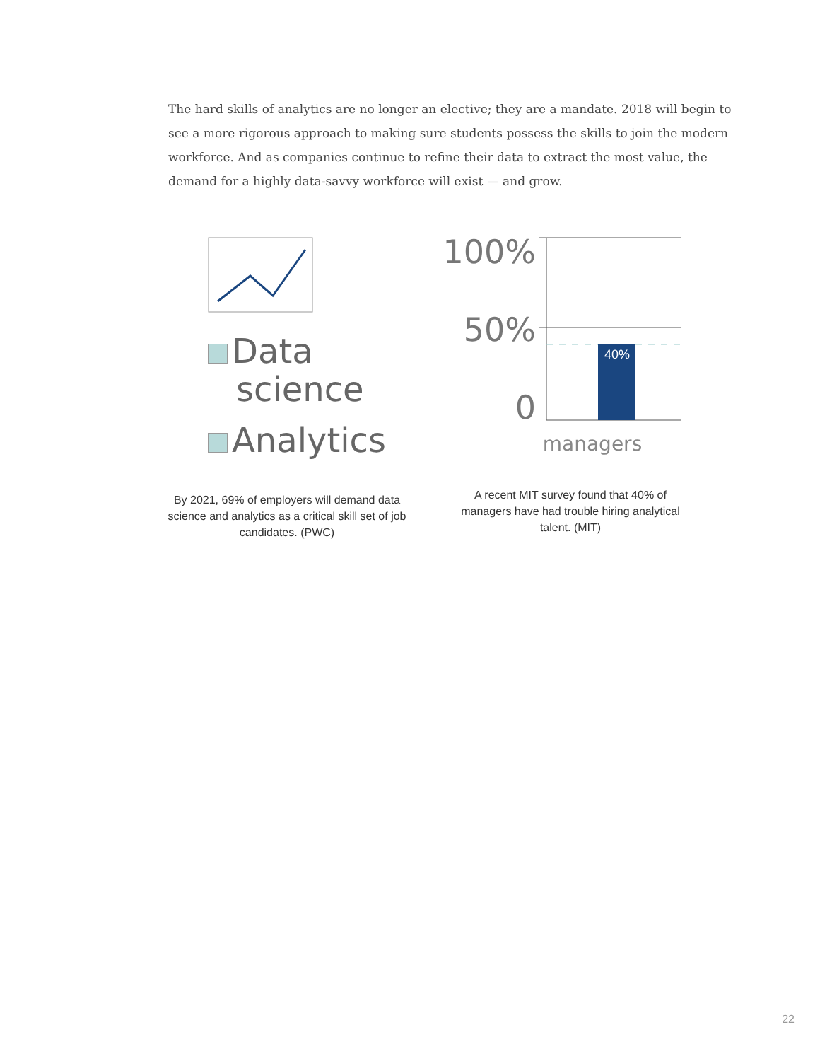The hard skills of analytics are no longer an elective; they are a mandate. 2018 will begin to see a more rigorous approach to making sure students possess the skills to join the modern workforce. And as companies continue to refine their data to extract the most value, the demand for a highly data-savvy workforce will exist — and grow.
Data
science
Analytics
By 2021, 69% of employers will demand data science and analytics as a critical skill set of job candidates. (PWC)
100%
50%
0
40%
managers
A recent MIT survey found that 40% of managers have had trouble hiring analytical talent. (MIT)
22